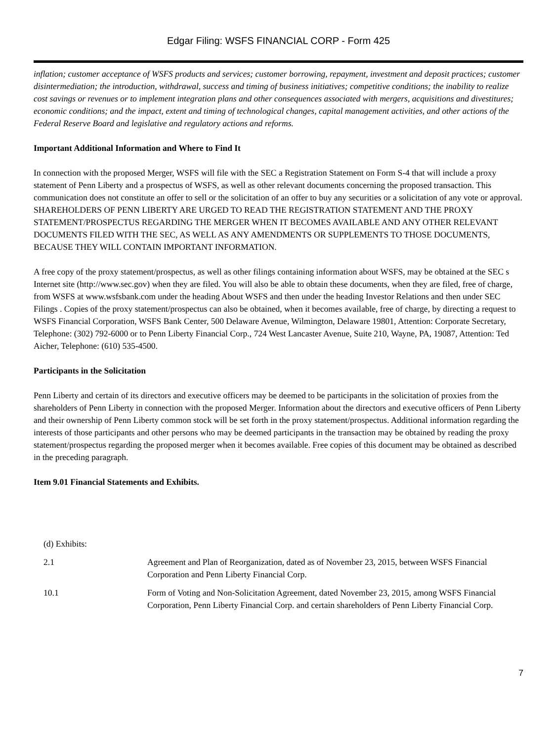Edgar Filing: WSFS FINANCIAL CORP - Form 425
inflation; customer acceptance of WSFS products and services; customer borrowing, repayment, investment and deposit practices; customer disintermediation; the introduction, withdrawal, success and timing of business initiatives; competitive conditions; the inability to realize cost savings or revenues or to implement integration plans and other consequences associated with mergers, acquisitions and divestitures; economic conditions; and the impact, extent and timing of technological changes, capital management activities, and other actions of the Federal Reserve Board and legislative and regulatory actions and reforms.
Important Additional Information and Where to Find It
In connection with the proposed Merger, WSFS will file with the SEC a Registration Statement on Form S-4 that will include a proxy statement of Penn Liberty and a prospectus of WSFS, as well as other relevant documents concerning the proposed transaction. This communication does not constitute an offer to sell or the solicitation of an offer to buy any securities or a solicitation of any vote or approval. SHAREHOLDERS OF PENN LIBERTY ARE URGED TO READ THE REGISTRATION STATEMENT AND THE PROXY STATEMENT/PROSPECTUS REGARDING THE MERGER WHEN IT BECOMES AVAILABLE AND ANY OTHER RELEVANT DOCUMENTS FILED WITH THE SEC, AS WELL AS ANY AMENDMENTS OR SUPPLEMENTS TO THOSE DOCUMENTS, BECAUSE THEY WILL CONTAIN IMPORTANT INFORMATION.
A free copy of the proxy statement/prospectus, as well as other filings containing information about WSFS, may be obtained at the SEC s Internet site (http://www.sec.gov) when they are filed. You will also be able to obtain these documents, when they are filed, free of charge, from WSFS at www.wsfsbank.com under the heading About WSFS and then under the heading Investor Relations and then under SEC Filings . Copies of the proxy statement/prospectus can also be obtained, when it becomes available, free of charge, by directing a request to WSFS Financial Corporation, WSFS Bank Center, 500 Delaware Avenue, Wilmington, Delaware 19801, Attention: Corporate Secretary, Telephone: (302) 792-6000 or to Penn Liberty Financial Corp., 724 West Lancaster Avenue, Suite 210, Wayne, PA, 19087, Attention: Ted Aicher, Telephone: (610) 535-4500.
Participants in the Solicitation
Penn Liberty and certain of its directors and executive officers may be deemed to be participants in the solicitation of proxies from the shareholders of Penn Liberty in connection with the proposed Merger. Information about the directors and executive officers of Penn Liberty and their ownership of Penn Liberty common stock will be set forth in the proxy statement/prospectus. Additional information regarding the interests of those participants and other persons who may be deemed participants in the transaction may be obtained by reading the proxy statement/prospectus regarding the proposed merger when it becomes available. Free copies of this document may be obtained as described in the preceding paragraph.
Item 9.01 Financial Statements and Exhibits.
| (d) Exhibits: | |
| 2.1 | Agreement and Plan of Reorganization, dated as of November 23, 2015, between WSFS Financial Corporation and Penn Liberty Financial Corp. |
| 10.1 | Form of Voting and Non-Solicitation Agreement, dated November 23, 2015, among WSFS Financial Corporation, Penn Liberty Financial Corp. and certain shareholders of Penn Liberty Financial Corp. |
7